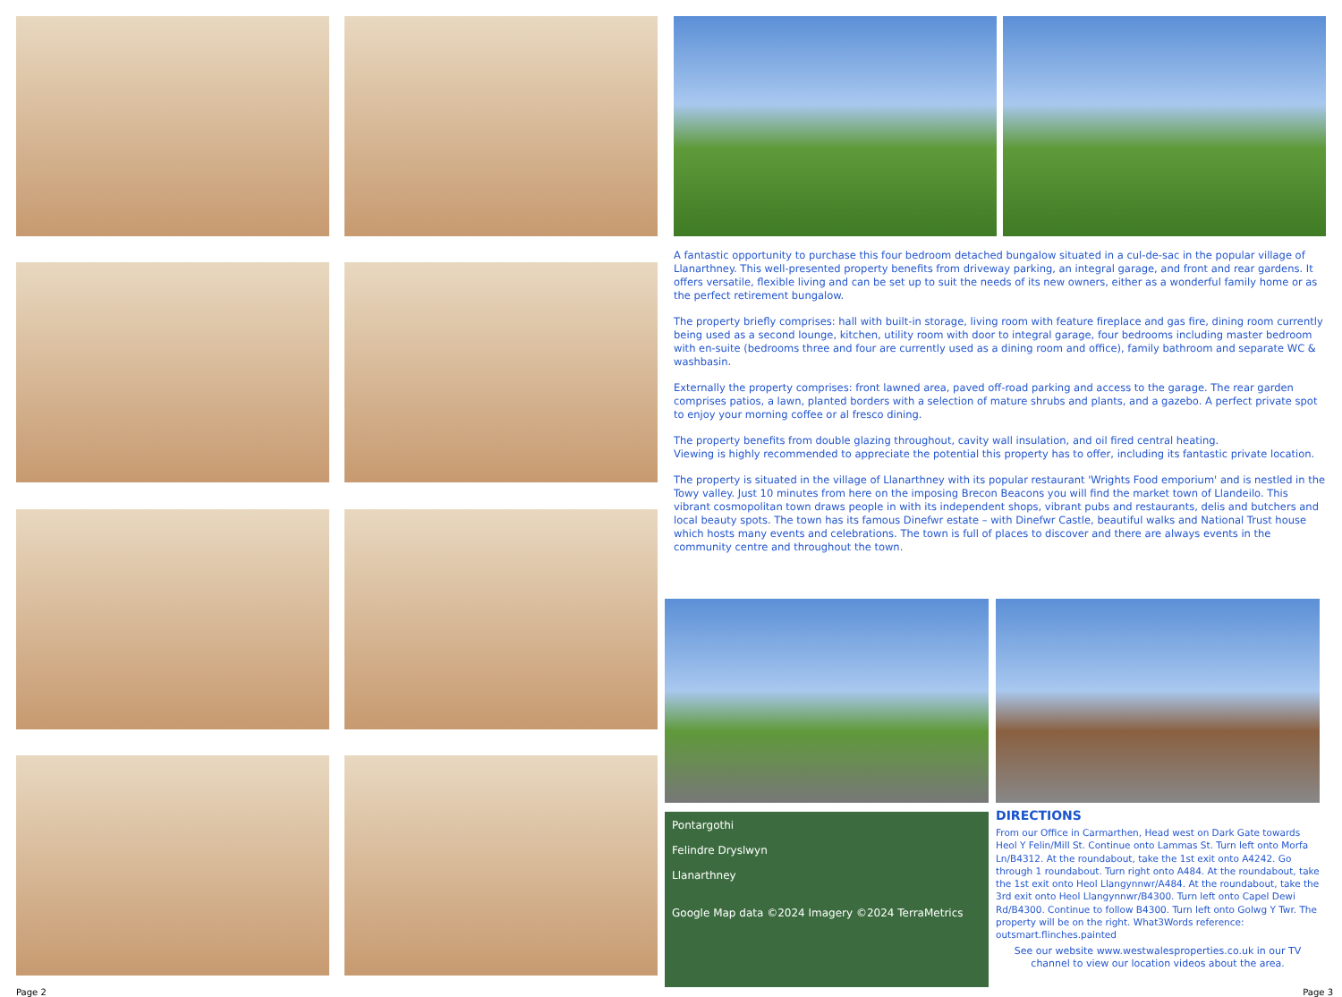A fantastic opportunity to purchase this four bedroom detached bungalow situated in a cul-de-sac in the popular village of Llanarthney. This well-presented property benefits from driveway parking, an integral garage, and front and rear gardens. It offers versatile, flexible living and can be set up to suit the needs of its new owners, either as a wonderful family home or as the perfect retirement bungalow.
The property briefly comprises: hall with built-in storage, living room with feature fireplace and gas fire, dining room currently being used as a second lounge, kitchen, utility room with door to integral garage, four bedrooms including master bedroom with en-suite (bedrooms three and four are currently used as a dining room and office), family bathroom and separate WC & washbasin.
Externally the property comprises: front lawned area, paved off-road parking and access to the garage. The rear garden comprises patios, a lawn, planted borders with a selection of mature shrubs and plants, and a gazebo. A perfect private spot to enjoy your morning coffee or al fresco dining.
The property benefits from double glazing throughout, cavity wall insulation, and oil fired central heating.
Viewing is highly recommended to appreciate the potential this property has to offer, including its fantastic private location.
The property is situated in the village of Llanarthney with its popular restaurant 'Wrights Food emporium' and is nestled in the Towy valley. Just 10 minutes from here on the imposing Brecon Beacons you will find the market town of Llandeilo. This vibrant cosmopolitan town draws people in with its independent shops, vibrant pubs and restaurants, delis and butchers and local beauty spots. The town has its famous Dinefwr estate – with Dinefwr Castle, beautiful walks and National Trust house which hosts many events and celebrations. The town is full of places to discover and there are always events in the community centre and throughout the town.
Pontargothi
Felindre Dryslwyn
Llanarthney
Google Map data ©2024 Imagery ©2024 TerraMetrics
DIRECTIONS
From our Office in Carmarthen, Head west on Dark Gate towards Heol Y Felin/Mill St. Continue onto Lammas St. Turn left onto Morfa Ln/B4312. At the roundabout, take the 1st exit onto A4242. Go through 1 roundabout. Turn right onto A484. At the roundabout, take the 1st exit onto Heol Llangynnwr/A484. At the roundabout, take the 3rd exit onto Heol Llangynnwr/B4300. Turn left onto Capel Dewi Rd/B4300. Continue to follow B4300. Turn left onto Golwg Y Twr. The property will be on the right. What3Words reference: outsmart.flinches.painted
See our website www.westwalesproperties.co.uk in our TV channel to view our location videos about the area.
Page 2 Page 3